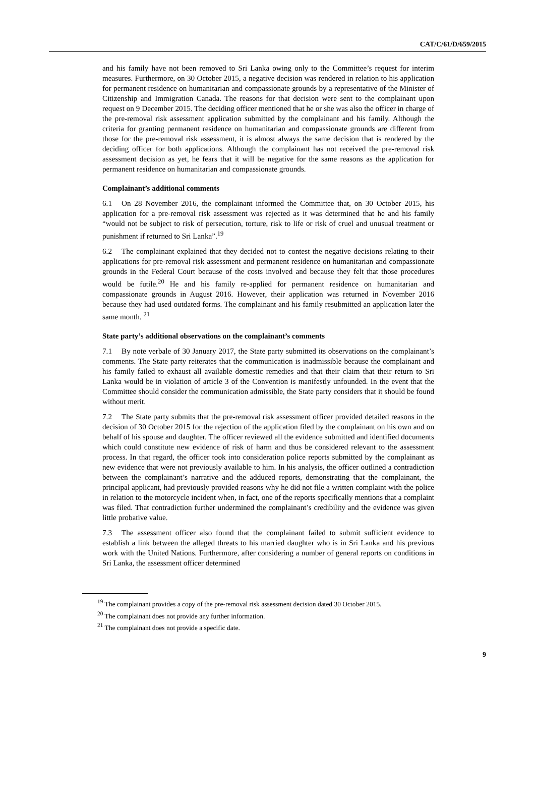CAT/C/61/D/659/2015
and his family have not been removed to Sri Lanka owing only to the Committee’s request for interim measures. Furthermore, on 30 October 2015, a negative decision was rendered in relation to his application for permanent residence on humanitarian and compassionate grounds by a representative of the Minister of Citizenship and Immigration Canada. The reasons for that decision were sent to the complainant upon request on 9 December 2015. The deciding officer mentioned that he or she was also the officer in charge of the pre-removal risk assessment application submitted by the complainant and his family. Although the criteria for granting permanent residence on humanitarian and compassionate grounds are different from those for the pre-removal risk assessment, it is almost always the same decision that is rendered by the deciding officer for both applications. Although the complainant has not received the pre-removal risk assessment decision as yet, he fears that it will be negative for the same reasons as the application for permanent residence on humanitarian and compassionate grounds.
Complainant’s additional comments
6.1 On 28 November 2016, the complainant informed the Committee that, on 30 October 2015, his application for a pre-removal risk assessment was rejected as it was determined that he and his family “would not be subject to risk of persecution, torture, risk to life or risk of cruel and unusual treatment or punishment if returned to Sri Lanka”.<sup>19</sup>
6.2 The complainant explained that they decided not to contest the negative decisions relating to their applications for pre-removal risk assessment and permanent residence on humanitarian and compassionate grounds in the Federal Court because of the costs involved and because they felt that those procedures would be futile.<sup>20</sup> He and his family re-applied for permanent residence on humanitarian and compassionate grounds in August 2016. However, their application was returned in November 2016 because they had used outdated forms. The complainant and his family resubmitted an application later the same month. <sup>21</sup>
State party’s additional observations on the complainant’s comments
7.1 By note verbale of 30 January 2017, the State party submitted its observations on the complainant’s comments. The State party reiterates that the communication is inadmissible because the complainant and his family failed to exhaust all available domestic remedies and that their claim that their return to Sri Lanka would be in violation of article 3 of the Convention is manifestly unfounded. In the event that the Committee should consider the communication admissible, the State party considers that it should be found without merit.
7.2 The State party submits that the pre-removal risk assessment officer provided detailed reasons in the decision of 30 October 2015 for the rejection of the application filed by the complainant on his own and on behalf of his spouse and daughter. The officer reviewed all the evidence submitted and identified documents which could constitute new evidence of risk of harm and thus be considered relevant to the assessment process. In that regard, the officer took into consideration police reports submitted by the complainant as new evidence that were not previously available to him. In his analysis, the officer outlined a contradiction between the complainant’s narrative and the adduced reports, demonstrating that the complainant, the principal applicant, had previously provided reasons why he did not file a written complaint with the police in relation to the motorcycle incident when, in fact, one of the reports specifically mentions that a complaint was filed. That contradiction further undermined the complainant’s credibility and the evidence was given little probative value.
7.3 The assessment officer also found that the complainant failed to submit sufficient evidence to establish a link between the alleged threats to his married daughter who is in Sri Lanka and his previous work with the United Nations. Furthermore, after considering a number of general reports on conditions in Sri Lanka, the assessment officer determined
<sup>19</sup> The complainant provides a copy of the pre-removal risk assessment decision dated 30 October 2015.
<sup>20</sup> The complainant does not provide any further information.
<sup>21</sup> The complainant does not provide a specific date.
9